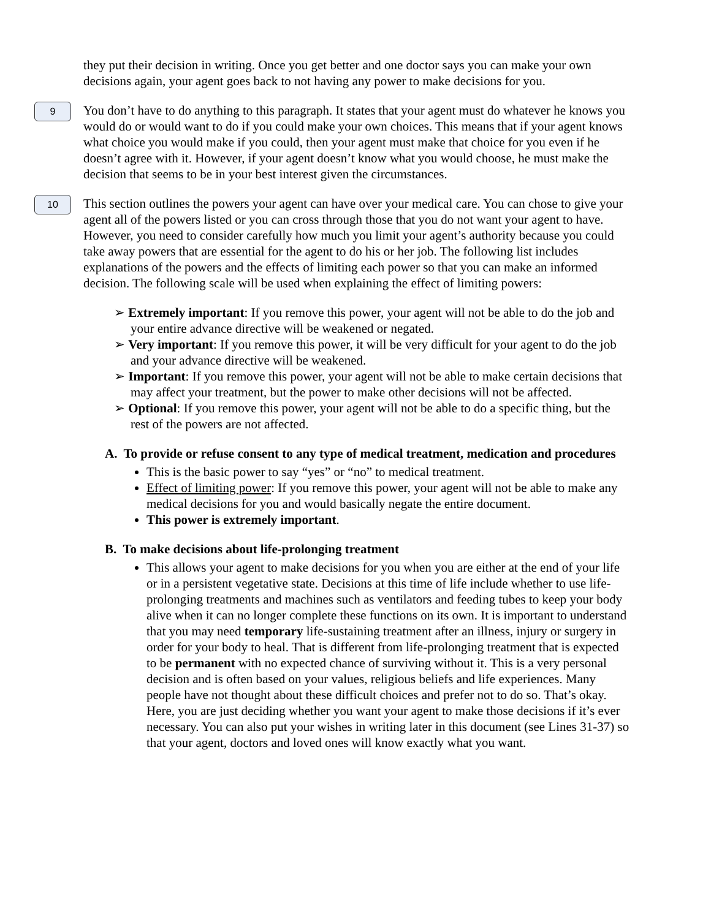they put their decision in writing. Once you get better and one doctor says you can make your own decisions again, your agent goes back to not having any power to make decisions for you.
9
You don’t have to do anything to this paragraph. It states that your agent must do whatever he knows you would do or would want to do if you could make your own choices. This means that if your agent knows what choice you would make if you could, then your agent must make that choice for you even if he doesn’t agree with it. However, if your agent doesn’t know what you would choose, he must make the decision that seems to be in your best interest given the circumstances.
10
This section outlines the powers your agent can have over your medical care. You can chose to give your agent all of the powers listed or you can cross through those that you do not want your agent to have. However, you need to consider carefully how much you limit your agent’s authority because you could take away powers that are essential for the agent to do his or her job. The following list includes explanations of the powers and the effects of limiting each power so that you can make an informed decision. The following scale will be used when explaining the effect of limiting powers:
➢ Extremely important: If you remove this power, your agent will not be able to do the job and your entire advance directive will be weakened or negated.
➢ Very important: If you remove this power, it will be very difficult for your agent to do the job and your advance directive will be weakened.
➢ Important: If you remove this power, your agent will not be able to make certain decisions that may affect your treatment, but the power to make other decisions will not be affected.
➢ Optional: If you remove this power, your agent will not be able to do a specific thing, but the rest of the powers are not affected.
A. To provide or refuse consent to any type of medical treatment, medication and procedures
This is the basic power to say “yes” or “no” to medical treatment.
Effect of limiting power: If you remove this power, your agent will not be able to make any medical decisions for you and would basically negate the entire document.
This power is extremely important.
B. To make decisions about life-prolonging treatment
This allows your agent to make decisions for you when you are either at the end of your life or in a persistent vegetative state. Decisions at this time of life include whether to use life-prolonging treatments and machines such as ventilators and feeding tubes to keep your body alive when it can no longer complete these functions on its own. It is important to understand that you may need temporary life-sustaining treatment after an illness, injury or surgery in order for your body to heal. That is different from life-prolonging treatment that is expected to be permanent with no expected chance of surviving without it. This is a very personal decision and is often based on your values, religious beliefs and life experiences. Many people have not thought about these difficult choices and prefer not to do so. That’s okay. Here, you are just deciding whether you want your agent to make those decisions if it’s ever necessary. You can also put your wishes in writing later in this document (see Lines 31-37) so that your agent, doctors and loved ones will know exactly what you want.